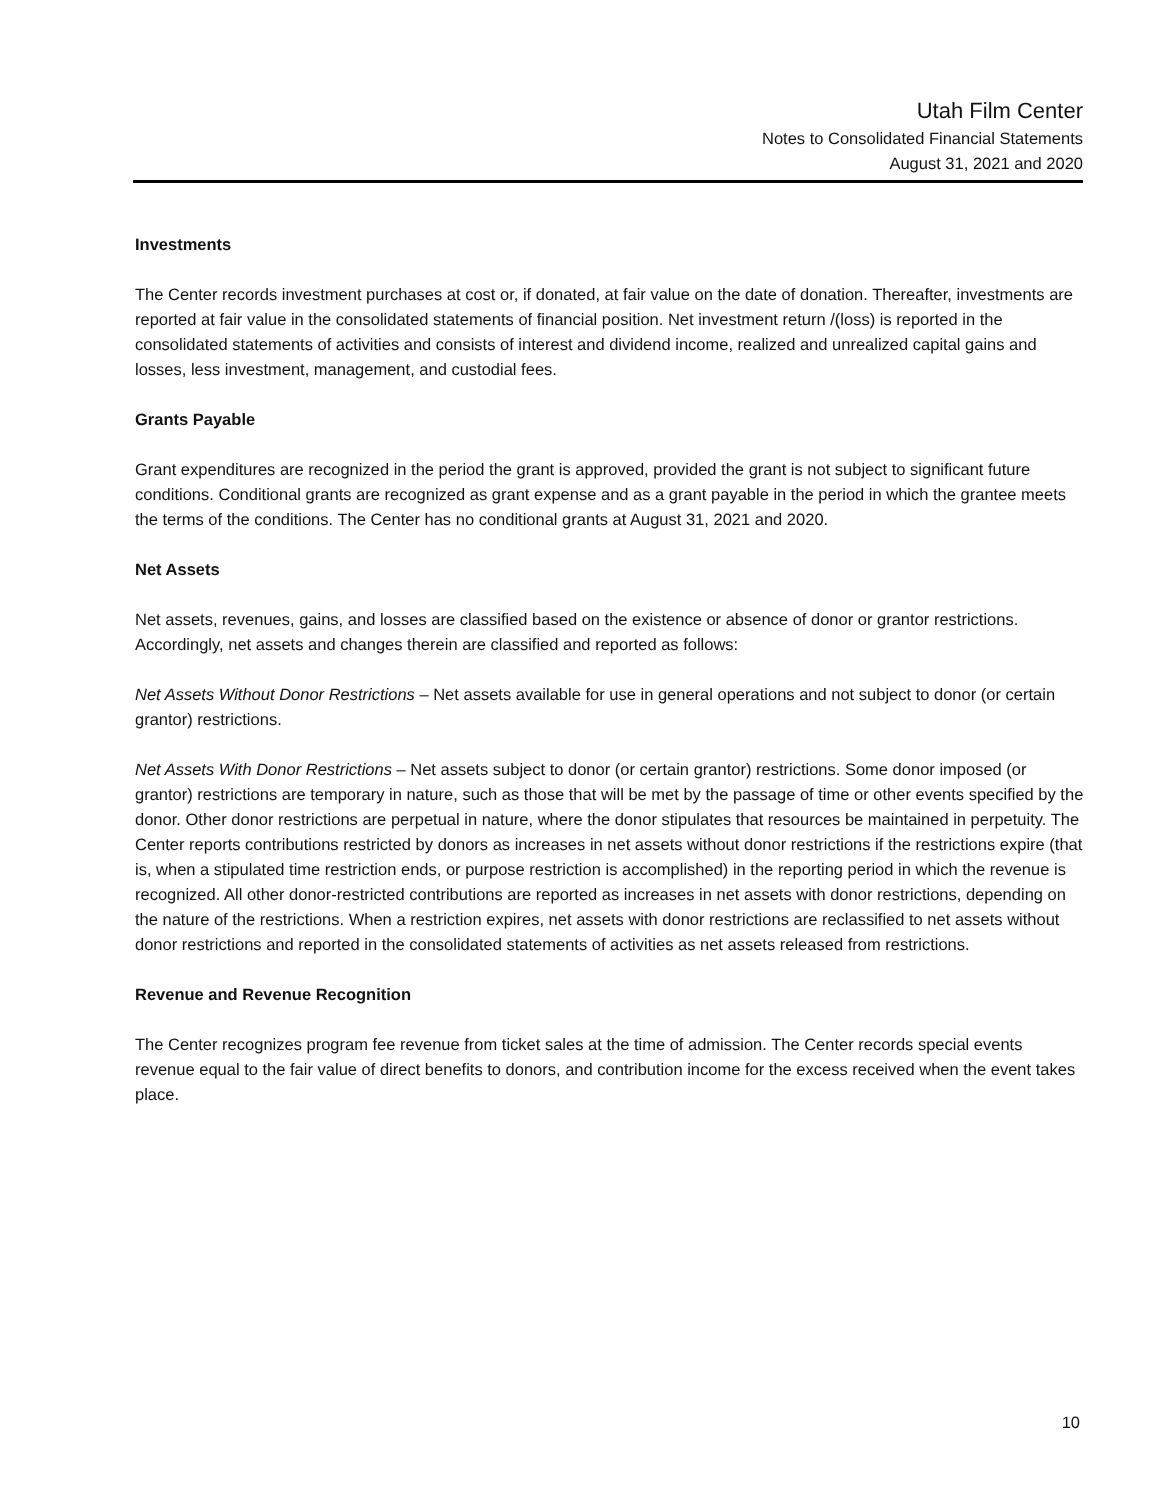Utah Film Center
Notes to Consolidated Financial Statements
August 31, 2021 and 2020
Investments
The Center records investment purchases at cost or, if donated, at fair value on the date of donation. Thereafter, investments are reported at fair value in the consolidated statements of financial position. Net investment return /(loss) is reported in the consolidated statements of activities and consists of interest and dividend income, realized and unrealized capital gains and losses, less investment, management, and custodial fees.
Grants Payable
Grant expenditures are recognized in the period the grant is approved, provided the grant is not subject to significant future conditions. Conditional grants are recognized as grant expense and as a grant payable in the period in which the grantee meets the terms of the conditions. The Center has no conditional grants at August 31, 2021 and 2020.
Net Assets
Net assets, revenues, gains, and losses are classified based on the existence or absence of donor or grantor restrictions. Accordingly, net assets and changes therein are classified and reported as follows:
Net Assets Without Donor Restrictions – Net assets available for use in general operations and not subject to donor (or certain grantor) restrictions.
Net Assets With Donor Restrictions – Net assets subject to donor (or certain grantor) restrictions. Some donor imposed (or grantor) restrictions are temporary in nature, such as those that will be met by the passage of time or other events specified by the donor. Other donor restrictions are perpetual in nature, where the donor stipulates that resources be maintained in perpetuity. The Center reports contributions restricted by donors as increases in net assets without donor restrictions if the restrictions expire (that is, when a stipulated time restriction ends, or purpose restriction is accomplished) in the reporting period in which the revenue is recognized. All other donor-restricted contributions are reported as increases in net assets with donor restrictions, depending on the nature of the restrictions. When a restriction expires, net assets with donor restrictions are reclassified to net assets without donor restrictions and reported in the consolidated statements of activities as net assets released from restrictions.
Revenue and Revenue Recognition
The Center recognizes program fee revenue from ticket sales at the time of admission. The Center records special events revenue equal to the fair value of direct benefits to donors, and contribution income for the excess received when the event takes place.
10